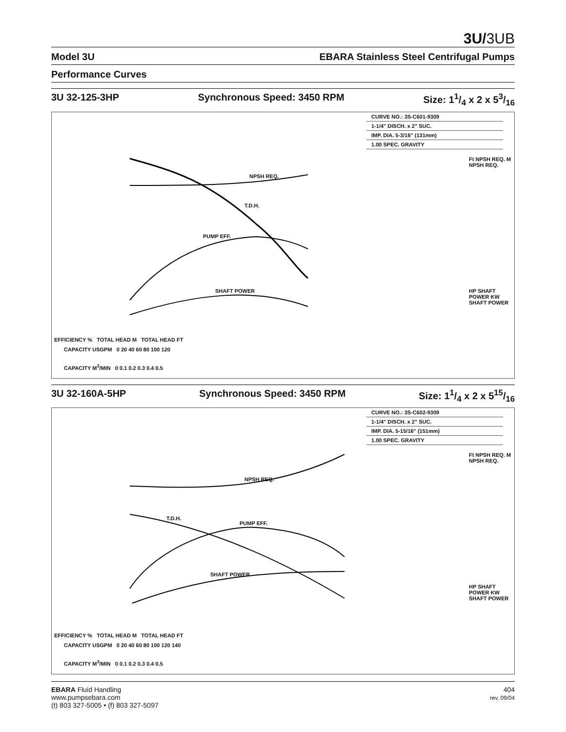3U/3UB
Model 3U EBARA Stainless Steel Centrifugal Pumps
Performance Curves
3U 32-125-3HP Synchronous Speed: 3450 RPM Size: 11/4 x 2 x 53/16
CURVE NO.: 3S-C601-9309
1-1/4" DISCH. x 2" SUC.
IMP. DIA. 5-3/16" (131mm)
1.00 SPEC. GRAVITY
NPSH REQ.
T.D.H.
PUMP EFF.
SHAFT POWER
EFFICIENCY % TOTAL HEAD M TOTAL HEAD FT
HP SHAFT POWER KW SHAFT POWER
Ft NPSH REQ. M NPSH REQ.
CAPACITY USGPM 0 20 40 60 80 100 120
CAPACITY M<sup>3</sup>/MIN 0 0.1 0.2 0.3 0.4 0.5
3U 32-160A-5HP Synchronous Speed: 3450 RPM Size: 11/4 x 2 x 515/16
CURVE NO.: 3S-C602-9309
1-1/4" DISCH. x 2" SUC.
IMP. DIA. 5-15/16" (151mm)
1.00 SPEC. GRAVITY
NPSH REQ.
T.D.H.
PUMP EFF.
SHAFT POWER
EFFICIENCY % TOTAL HEAD M TOTAL HEAD FT
HP SHAFT POWER KW SHAFT POWER
Ft NPSH REQ. M NPSH REQ.
CAPACITY USGPM 0 20 40 60 80 100 120 140
CAPACITY M<sup>3</sup>/MIN 0 0.1 0.2 0.3 0.4 0.5
EBARA Fluid Handling
www.pumpsebara.com
(t) 803 327-5005 • (f) 803 327-5097
404
rev. 09/04